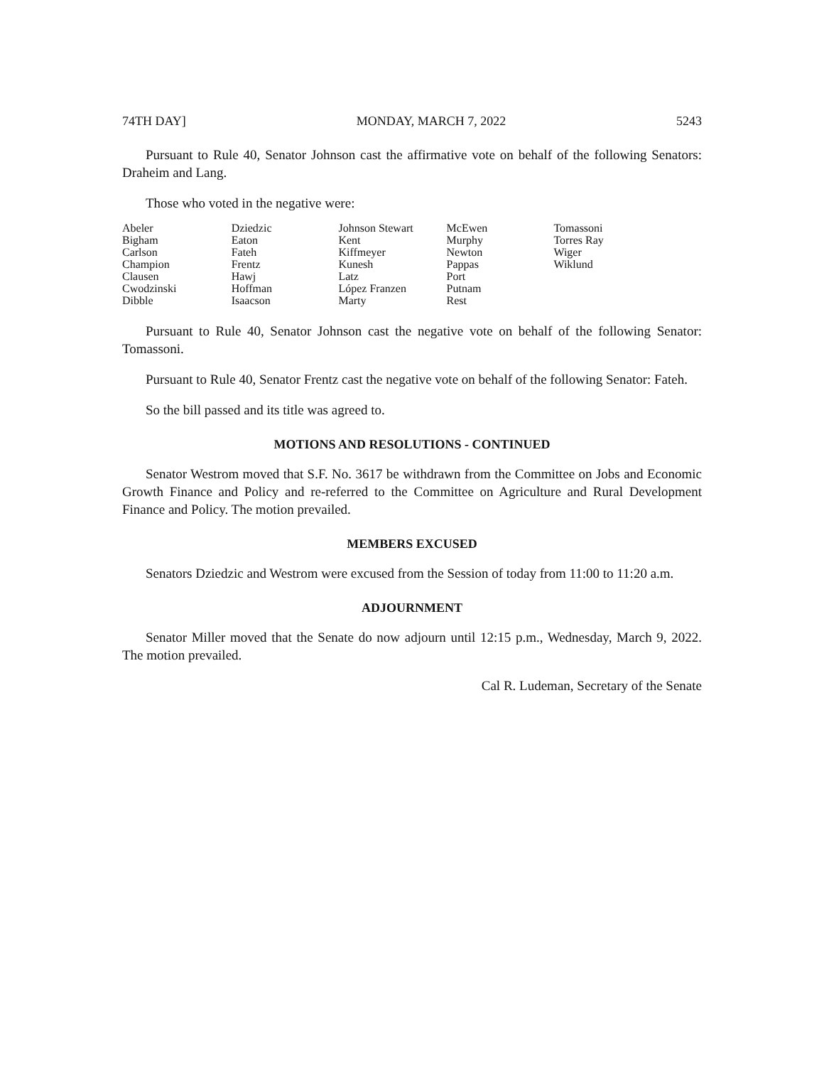74TH DAY] MONDAY, MARCH 7, 2022 5243
Pursuant to Rule 40, Senator Johnson cast the affirmative vote on behalf of the following Senators: Draheim and Lang.
Those who voted in the negative were:
| Abeler | Dziedzic | Johnson Stewart | McEwen | Tomassoni |
| Bigham | Eaton | Kent | Murphy | Torres Ray |
| Carlson | Fateh | Kiffmeyer | Newton | Wiger |
| Champion | Frentz | Kunesh | Pappas | Wiklund |
| Clausen | Hawj | Latz | Port | |
| Cwodzinski | Hoffman | López Franzen | Putnam | |
| Dibble | Isaacson | Marty | Rest | |
Pursuant to Rule 40, Senator Johnson cast the negative vote on behalf of the following Senator: Tomassoni.
Pursuant to Rule 40, Senator Frentz cast the negative vote on behalf of the following Senator: Fateh.
So the bill passed and its title was agreed to.
MOTIONS AND RESOLUTIONS - CONTINUED
Senator Westrom moved that S.F. No. 3617 be withdrawn from the Committee on Jobs and Economic Growth Finance and Policy and re-referred to the Committee on Agriculture and Rural Development Finance and Policy. The motion prevailed.
MEMBERS EXCUSED
Senators Dziedzic and Westrom were excused from the Session of today from 11:00 to 11:20 a.m.
ADJOURNMENT
Senator Miller moved that the Senate do now adjourn until 12:15 p.m., Wednesday, March 9, 2022. The motion prevailed.
Cal R. Ludeman, Secretary of the Senate